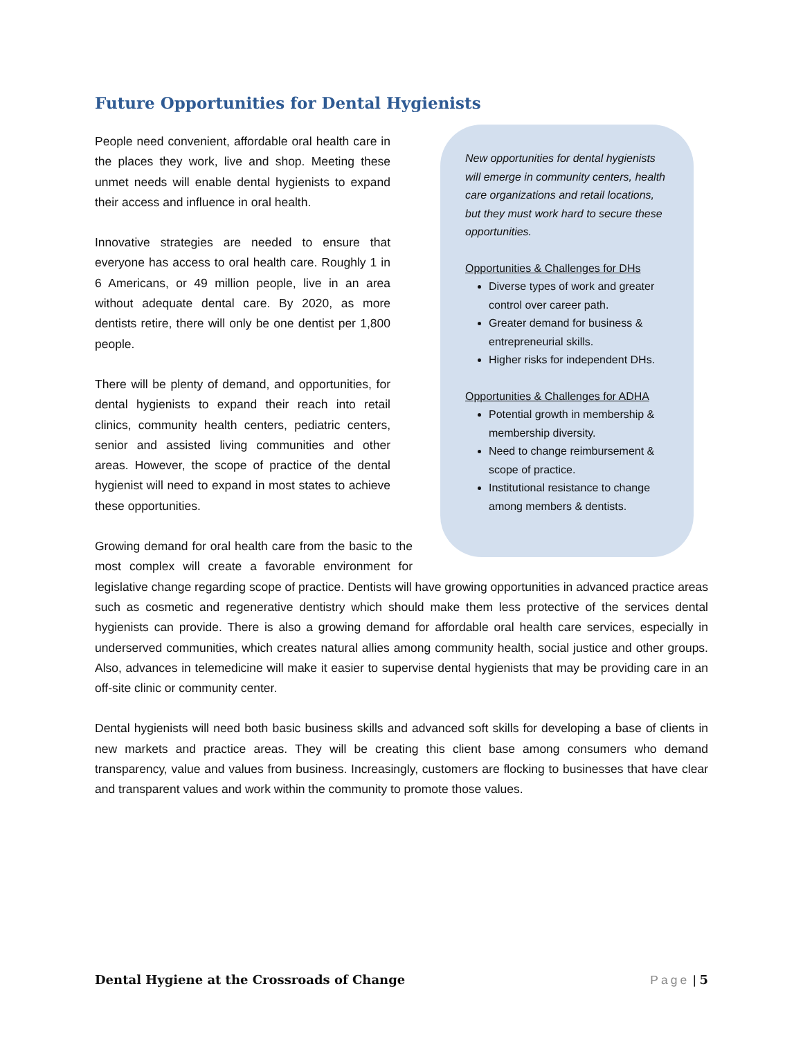Future Opportunities for Dental Hygienists
New opportunities for dental hygienists will emerge in community centers, health care organizations and retail locations, but they must work hard to secure these opportunities.
Opportunities & Challenges for DHs
Diverse types of work and greater control over career path.
Greater demand for business & entrepreneurial skills.
Higher risks for independent DHs.
Opportunities & Challenges for ADHA
Potential growth in membership & membership diversity.
Need to change reimbursement & scope of practice.
Institutional resistance to change among members & dentists.
People need convenient, affordable oral health care in the places they work, live and shop. Meeting these unmet needs will enable dental hygienists to expand their access and influence in oral health.
Innovative strategies are needed to ensure that everyone has access to oral health care. Roughly 1 in 6 Americans, or 49 million people, live in an area without adequate dental care. By 2020, as more dentists retire, there will only be one dentist per 1,800 people.
There will be plenty of demand, and opportunities, for dental hygienists to expand their reach into retail clinics, community health centers, pediatric centers, senior and assisted living communities and other areas. However, the scope of practice of the dental hygienist will need to expand in most states to achieve these opportunities.
Growing demand for oral health care from the basic to the most complex will create a favorable environment for legislative change regarding scope of practice. Dentists will have growing opportunities in advanced practice areas such as cosmetic and regenerative dentistry which should make them less protective of the services dental hygienists can provide. There is also a growing demand for affordable oral health care services, especially in underserved communities, which creates natural allies among community health, social justice and other groups. Also, advances in telemedicine will make it easier to supervise dental hygienists that may be providing care in an off-site clinic or community center.
Dental hygienists will need both basic business skills and advanced soft skills for developing a base of clients in new markets and practice areas. They will be creating this client base among consumers who demand transparency, value and values from business. Increasingly, customers are flocking to businesses that have clear and transparent values and work within the community to promote those values.
Dental Hygiene at the Crossroads of Change Page | 5